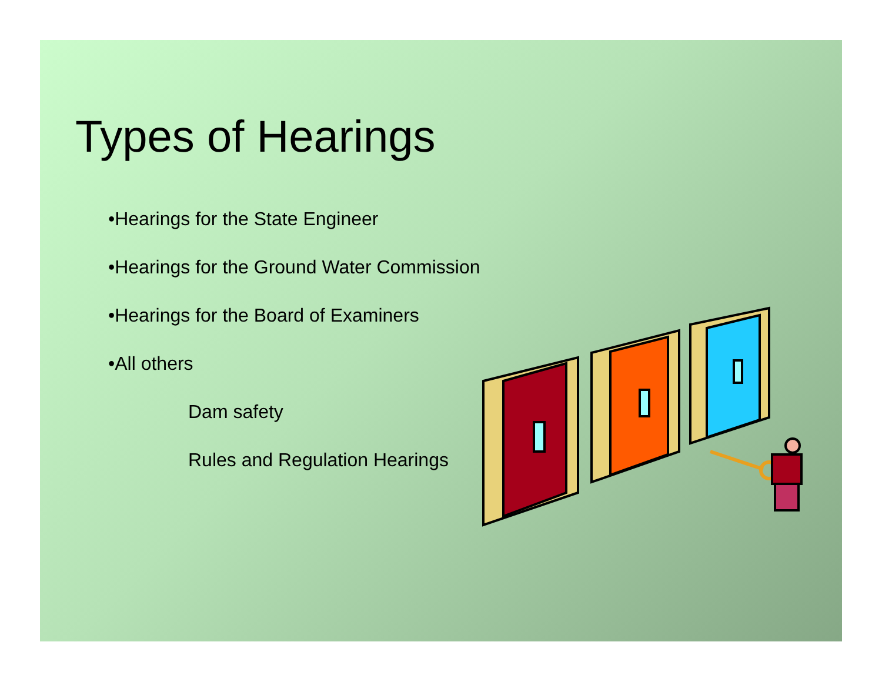Types of Hearings
•Hearings for the State Engineer
•Hearings for the Ground Water Commission
•Hearings for the Board of Examiners
•All others
Dam safety
Rules and Regulation Hearings